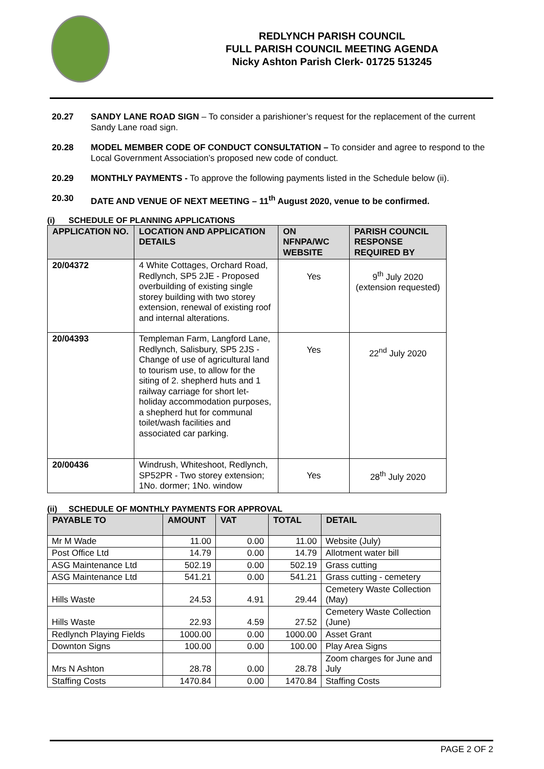REDLYNCH PARISH COUNCIL
FULL PARISH COUNCIL MEETING AGENDA
Nicky Ashton Parish Clerk- 01725 513245
20.27 SANDY LANE ROAD SIGN – To consider a parishioner’s request for the replacement of the current Sandy Lane road sign.
20.28 MODEL MEMBER CODE OF CONDUCT CONSULTATION – To consider and agree to respond to the Local Government Association’s proposed new code of conduct.
20.29 MONTHLY PAYMENTS - To approve the following payments listed in the Schedule below (ii).
20.30 DATE AND VENUE OF NEXT MEETING – 11<sup>th</sup> August 2020, venue to be confirmed.
(i) SCHEDULE OF PLANNING APPLICATIONS
| APPLICATION NO. | LOCATION AND APPLICATION DETAILS | ON NFNPA/WC WEBSITE | PARISH COUNCIL RESPONSE REQUIRED BY |
| --- | --- | --- | --- |
| 20/04372 | 4 White Cottages, Orchard Road, Redlynch, SP5 2JE - Proposed overbuilding of existing single storey building with two storey extension, renewal of existing roof and internal alterations. | Yes | 9<sup>th</sup> July 2020 (extension requested) |
| 20/04393 | Templeman Farm, Langford Lane, Redlynch, Salisbury, SP5 2JS - Change of use of agricultural land to tourism use, to allow for the siting of 2. shepherd huts and 1 railway carriage for short let-holiday accommodation purposes, a shepherd hut for communal toilet/wash facilities and associated car parking. | Yes | 22<sup>nd</sup> July 2020 |
| 20/00436 | Windrush, Whiteshoot, Redlynch, SP52PR - Two storey extension; 1No. dormer; 1No. window | Yes | 28<sup>th</sup> July 2020 |
(ii) SCHEDULE OF MONTHLY PAYMENTS FOR APPROVAL
| PAYABLE TO | AMOUNT | VAT | TOTAL | DETAIL |
| --- | --- | --- | --- | --- |
| Mr M Wade | 11.00 | 0.00 | 11.00 | Website (July) |
| Post Office Ltd | 14.79 | 0.00 | 14.79 | Allotment water bill |
| ASG Maintenance Ltd | 502.19 | 0.00 | 502.19 | Grass cutting |
| ASG Maintenance Ltd | 541.21 | 0.00 | 541.21 | Grass cutting - cemetery |
| Hills Waste | 24.53 | 4.91 | 29.44 | Cemetery Waste Collection (May) |
| Hills Waste | 22.93 | 4.59 | 27.52 | Cemetery Waste Collection (June) |
| Redlynch Playing Fields | 1000.00 | 0.00 | 1000.00 | Asset Grant |
| Downton Signs | 100.00 | 0.00 | 100.00 | Play Area Signs |
| Mrs N Ashton | 28.78 | 0.00 | 28.78 | Zoom charges for June and July |
| Staffing Costs | 1470.84 | 0.00 | 1470.84 | Staffing Costs |
PAGE 2 OF 2